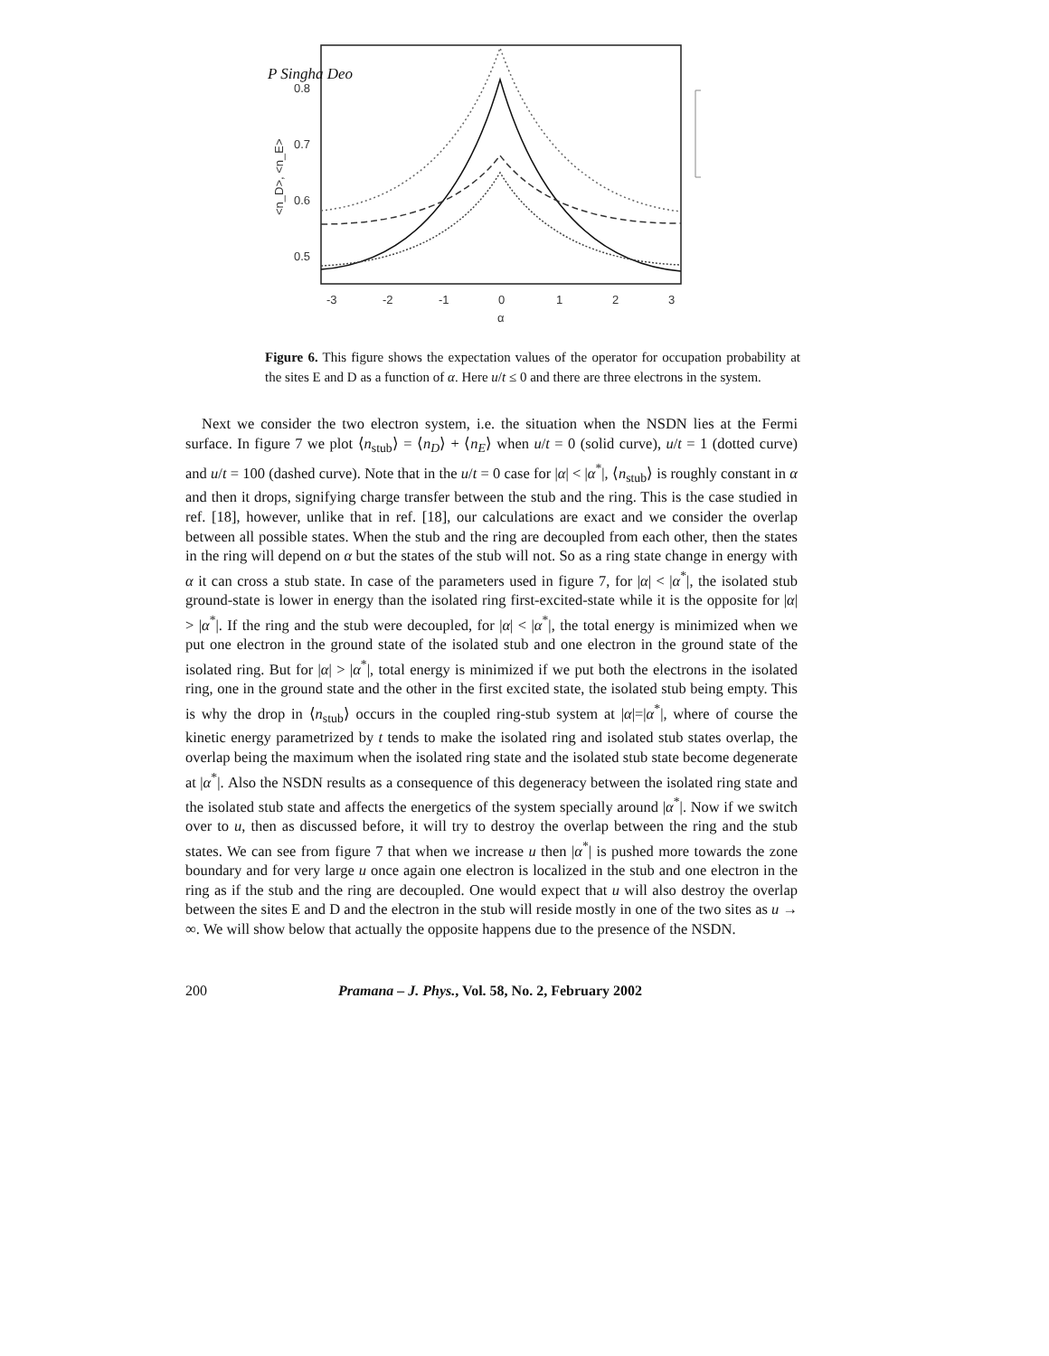P Singha Deo
0.8
0.7
0.6
0.5
-3
-2
-1
0
1
2
3
α
<n_D>, <n_E>
Figure 6. This figure shows the expectation values of the operator for occupation probability at the sites E and D as a function of α. Here u/t ≤ 0 and there are three electrons in the system.
Next we consider the two electron system, i.e. the situation when the NSDN lies at the Fermi surface. In figure 7 we plot ⟨n<sub>stub</sub>⟩ = ⟨n<sub>D</sub>⟩ + ⟨n<sub>E</sub>⟩ when u/t = 0 (solid curve), u/t = 1 (dotted curve) and u/t = 100 (dashed curve). Note that in the u/t = 0 case for |α| < |α<sup>*</sup>|, ⟨n<sub>stub</sub>⟩ is roughly constant in α and then it drops, signifying charge transfer between the stub and the ring. This is the case studied in ref. [18], however, unlike that in ref. [18], our calculations are exact and we consider the overlap between all possible states. When the stub and the ring are decoupled from each other, then the states in the ring will depend on α but the states of the stub will not. So as a ring state change in energy with α it can cross a stub state. In case of the parameters used in figure 7, for |α| < |α<sup>*</sup>|, the isolated stub ground-state is lower in energy than the isolated ring first-excited-state while it is the opposite for |α| > |α<sup>*</sup>|. If the ring and the stub were decoupled, for |α| < |α<sup>*</sup>|, the total energy is minimized when we put one electron in the ground state of the isolated stub and one electron in the ground state of the isolated ring. But for |α| > |α<sup>*</sup>|, total energy is minimized if we put both the electrons in the isolated ring, one in the ground state and the other in the first excited state, the isolated stub being empty. This is why the drop in ⟨n<sub>stub</sub>⟩ occurs in the coupled ring-stub system at |α|=|α<sup>*</sup>|, where of course the kinetic energy parametrized by t tends to make the isolated ring and isolated stub states overlap, the overlap being the maximum when the isolated ring state and the isolated stub state become degenerate at |α<sup>*</sup>|. Also the NSDN results as a consequence of this degeneracy between the isolated ring state and the isolated stub state and affects the energetics of the system specially around |α<sup>*</sup>|. Now if we switch over to u, then as discussed before, it will try to destroy the overlap between the ring and the stub states. We can see from figure 7 that when we increase u then |α<sup>*</sup>| is pushed more towards the zone boundary and for very large u once again one electron is localized in the stub and one electron in the ring as if the stub and the ring are decoupled. One would expect that u will also destroy the overlap between the sites E and D and the electron in the stub will reside mostly in one of the two sites as u → ∞. We will show below that actually the opposite happens due to the presence of the NSDN.
200 Pramana – J. Phys., Vol. 58, No. 2, February 2002